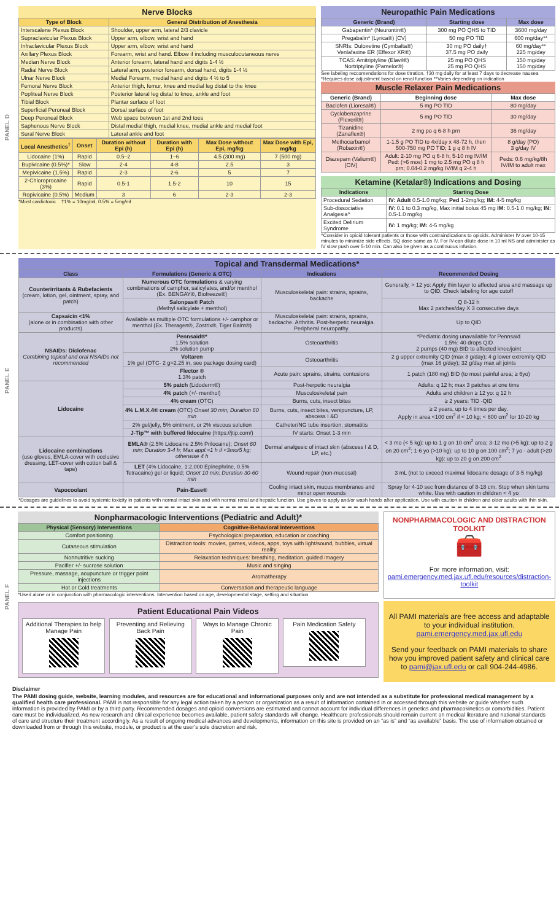PANEL D
Nerve Blocks
| Type of Block | General Distribution of Anesthesia |
| --- | --- |
| Interscalene Plexus Block | Shoulder, upper arm, lateral 2/3 clavicle |
| Supraclavicular Plexus Block | Upper arm, elbow, wrist and hand |
| Infraclavicular Plexus Block | Upper arm, elbow, wrist and hand |
| Axillary Plexus Block | Forearm, wrist and hand. Elbow if including musculocutaneous nerve |
| Median Nerve Block | Anterior forearm, lateral hand and digits 1-4 ½ |
| Radial Nerve Block | Lateral arm, posterior forearm, dorsal hand, digits 1-4 ½ |
| Ulnar Nerve Block | Medial Forearm, medial hand and digits 4 ½ to 5 |
| Femoral Nerve Block | Anterior thigh, femur, knee and medial leg distal to the knee |
| Popliteal Nerve Block | Posterior lateral leg distal to knee, ankle and foot |
| Tibial Block | Plantar surface of foot |
| Superficial Peroneal Block | Dorsal surface of foot |
| Deep Peroneal Block | Web space between 1st and 2nd toes |
| Saphenous Nerve Block | Distal medial thigh, medial knee, medial ankle and medial foot |
| Sural Nerve Block | Lateral ankle and foot |
| Local Anesthetics<sup>†</sup> | Onset | Duration without Epi (h) | Duration with Epi (h) | Max Dose without Epi, mg/kg | Max Dose with Epi, mg/kg |
| --- | --- | --- | --- | --- | --- |
| Lidocaine (1%) | Rapid | 0.5–2 | 1–6 | 4.5 (300 mg) | 7 (500 mg) |
| Bupivicaine (0.5%)* | Slow | 2-4 | 4-8 | 2.5 | 3 |
| Mepivicaine (1.5%) | Rapid | 2-3 | 2-6 | 5 | 7 |
| 2-Chloroprocaine (3%) | Rapid | 0.5-1 | 1.5-2 | 10 | 15 |
| Ropivicaine (0.5%) | Medium | 3 | 6 | 2-3 | 2-3 |
*Most cardiotoxic †1% = 10mg/ml, 0.5% = 5mg/ml
Neuropathic Pain Medications
| Generic (Brand) | Starting dose | Max dose |
| --- | --- | --- |
| Gabapentin* (Neurontin®) | 300 mg PO QHS to TID | 3600 mg/day |
| Pregabalin* (Lyrica®) [CV] | 50 mg PO TID | 600 mg/day** |
| SNRIs: Duloxetine (Cymbalta®) Venlafaxine ER (Effexor XR®) | 30 mg PO daily† 37.5 mg PO daily | 60 mg/day** 225 mg/day |
| TCAS: Amitriptyline (Elavil®) Nortriptyline (Pamelor®) | 25 mg PO QHS 25 mg PO QHS | 150 mg/day 150 mg/day |
See labeling reccomendations for dose titration. †30 mg daily for at least 7 days to decrease nausea *Requires dose adjustment based on renal function **Varies depending on indication
Muscle Relaxer Pain Medications
| Generic (Brand) | Beginning dose | Max dose |
| --- | --- | --- |
| Baclofen (Lioresal®) | 5 mg PO TID | 80 mg/day |
| Cyclobenzaprine (Flexeril®) | 5 mg PO TID | 30 mg/day |
| Tizanidine (Zanaflex®) | 2 mg po q 6-8 h prn | 36 mg/day |
| Methocarbamol (Robaxin®) | 1-1.5 g PO TID to 4x/day x 48-72 h, then 500-750 mg PO TID; 1 g q 8 h IV | 8 g/day (PO) 3 g/day IV |
| Diazepam (Valium®) [CIV] | Adult: 2-10 mg PO q 6-8 h; 5-10 mg IV/IM Ped: (>6 mos) 1 mg to 2.5 mg PO q 8 h prn; 0.04-0.2 mg/kg IV/IM q 2-4 h | Peds: 0.6 mg/kg/8h IV/IM to adult max |
Ketamine (Ketalar®) Indications and Dosing
| Indications | Starting Dose |
| --- | --- |
| Procedural Sedation | IV: Adult 0.5-1.0 mg/kg; Ped 1-2mg/kg; IM: 4-5 mg/kg |
| Sub-dissociative Analgesia^ | IV: 0.1 to 0.3 mg/kg, Max initial bolus 45 mg IM: 0.5-1.0 mg/kg; IN: 0.5-1.0 mg/kg |
| Excited Delirium Syndrome | IV: 1 mg/kg; IM: 4-5 mg/kg |
^Consider in opioid tolerant patients or those with contraindications to opioids. Administer IV over 10-15 minutes to minimize side effects. SQ dose same as IV. For IV-can dilute dose in 10 ml NS and administer as IV slow push over 5-10 min. Can also be given as a continuous infusion.
PANEL E
Topical and Transdermal Medications*
| Class | Formulations (Generic & OTC) | Indications | Recommended Dosing |
| --- | --- | --- | --- |
| Counterirritants & Rubefacients (cream, lotion, gel, ointment, spray, and patch) | Numerous OTC formulations & varying combinations of camphor, salicylates, and/or menthol (Ex. BENGAY®, Biofreeze®) | Musculoskeletal pain: strains, sprains, backache | Generally, > 12 yo: Apply thin layer to affected area and massage up to QID. Check labeling for age cutoff |
| | Salonpas® Patch (Methyl salicylate + menthol) | | Q 8-12 h Max 2 patches/day X 3 consecutive days |
| Capsaicin <1% (alone or in combination with other products) | Available as multiple OTC formulations +/- camphor or menthol (Ex. Theragen®, Zostrix®, Tiger Balm®) | Musculoskeletal pain: strains, sprains, backache. Arthritis. Post-herpetic neuralgia. Peripheral neuropathy. | Up to QID |
| NSAIDs: Diclofenac Combining topical and oral NSAIDs not recommended | Pennsaid®* 1.5% solution 2% solution pump | Osteoarthritis | *Pediatric dosing unavailable for Pennsaid 1.5%: 40 drops QID 2 pumps (40 mg) BID to affected knee/joint |
| | Voltaren 1% gel (OTC- 2 g=2.25 in, see package dosing card) | Osteoarthritis | 2 g upper extremity QID (max 8 g/day); 4 g lower extremity QID (max 16 g/day); 32 g/day max all joints |
| | Flector ® 1.3% patch | Acute pain: sprains, strains, contusions | 1 patch (180 mg) BID (to most painful area; ≥ 6yo) |
| Lidocaine | 5% patch (Lidoderm®) | Post-herpetic neuralgia | Adults: q 12 h; max 3 patches at one time |
| | 4% patch (+/- menthol) | Musculoskeletal pain | Adults and children ≥ 12 yo: q 12 h |
| | 4% cream (OTC) | Burns, cuts, insect bites | ≥ 2 years: TID -QID |
| | 4% L.M.X.4® cream (OTC) Onset 30 min; Duration 60 min | Burns, cuts, insect bites, venipuncture, LP, abscess I &D | ≥ 2 years, up to 4 times per day. Apply in area <100 cm<sup>2</sup> if < 10 kg; < 600 cm<sup>2</sup> for 10-20 kg |
| | 2% gel/jelly, 5% ointment, or 2% viscous solution | Catheter/NG tube insertion; stomatitis | |
| | J-Tip™ with buffered lidocaine (https://jtip.com/) | IV starts: Onset 1-3 min | |
| Lidocaine combinations (use gloves, EMLA-cover with occlusive dressing, LET-cover with cotton ball & tape) | EMLA® (2.5% Lidocaine 2.5% Prilocaine); Onset 60 min; Duration 3-4 h; Max appl.=1 h if <3mo/5 kg; otherwise 4 h | Dermal analgesic of intact skin (abscess I & D, LP, etc.) | < 3 mo (< 5 kg): up to 1 g on 10 cm<sup>2</sup> area; 3-12 mo (>5 kg): up to 2 g on 20 cm<sup>2</sup>; 1-6 yo (>10 kg): up to 10 g on 100 cm<sup>2</sup>; 7 yo - adult (>20 kg): up to 20 g on 200 cm<sup>2</sup> |
| | LET (4% Lidocaine, 1:2,000 Epinephrine, 0.5% Tetracaine) gel or liquid; Onset 10 min; Duration 30-60 min | Wound repair (non-mucosal) | 3 mL (not to exceed maximal lidocaine dosage of 3-5 mg/kg) |
| Vapocoolant | Pain-Ease® | Cooling intact skin, mucus membranes and minor open wounds | Spray for 4-10 sec from distance of 8-18 cm. Stop when skin turns white. Use with caution in children < 4 yo |
*Dosages are guidelines to avoid systemic toxicity in patients with normal intact skin and with normal renal and hepatic function. Use gloves to apply and/or wash hands after application. Use with caution in children and older adults with thin skin.
PANEL F
Nonpharmacologic Interventions (Pediatric and Adult)*
| Physical (Sensory) Interventions | Cognitive-Behavioral Interventions |
| --- | --- |
| Comfort positioning | Psychological preparation, education or coaching |
| Cutaneous stimulation | Distraction tools: movies, games, videos, apps, toys with light/sound, bubbles, virtual reality |
| Nonnutritive sucking | Relaxation techniques: breathing, meditation, guided imagery |
| Pacifier +/- sucrose solution | Music and singing |
| Pressure, massage, acupuncture or trigger point injections | Aromatherapy |
| Hot or Cold treatments | Conversation and therapeutic language |
*Used alone or in conjunction with pharmacologic interventions. Intervention based on age, developmental stage, setting and situation
Patient Educational Pain Videos
Additional Therapies to help Manage Pain
Preventing and Relieving Back Pain
Ways to Manage Chronic Pain Pain Medication Safety
NONPHARMACOLOGIC AND DISTRACTION TOOLKIT
🧰
For more information, visit: pami.emergency.med.jax.ufl.edu/resources/distraction-toolkit
All PAMI materials are free access and adaptable to your individual institution. pami.emergency.med.jax.ufl.edu
Send your feedback on PAMI materials to share how you improved patient safety and clinical care to pami@jax.ufl.edu or call 904-244-4986.
Disclaimer
The PAMI dosing guide, website, learning modules, and resources are for educational and informational purposes only and are not intended as a substitute for professional medical management by a qualified health care professional. PAMI is not responsible for any legal action taken by a person or organization as a result of information contained in or accessed through this website or guide whether such information is provided by PAMI or by a third party. Recommended dosages and opioid conversions are estimated and cannot account for individual differences in genetics and pharmacokinetics or comorbidities. Patient care must be individualized. As new research and clinical experience becomes available, patient safety standards will change. Healthcare professionals should remain current on medical literature and national standards of care and structure their treatment accordingly. As a result of ongoing medical advances and developments, information on this site is provided on an “as is” and “as available” basis. The use of information obtained or downloaded from or through this website, module, or product is at the user’s sole discretion and risk.